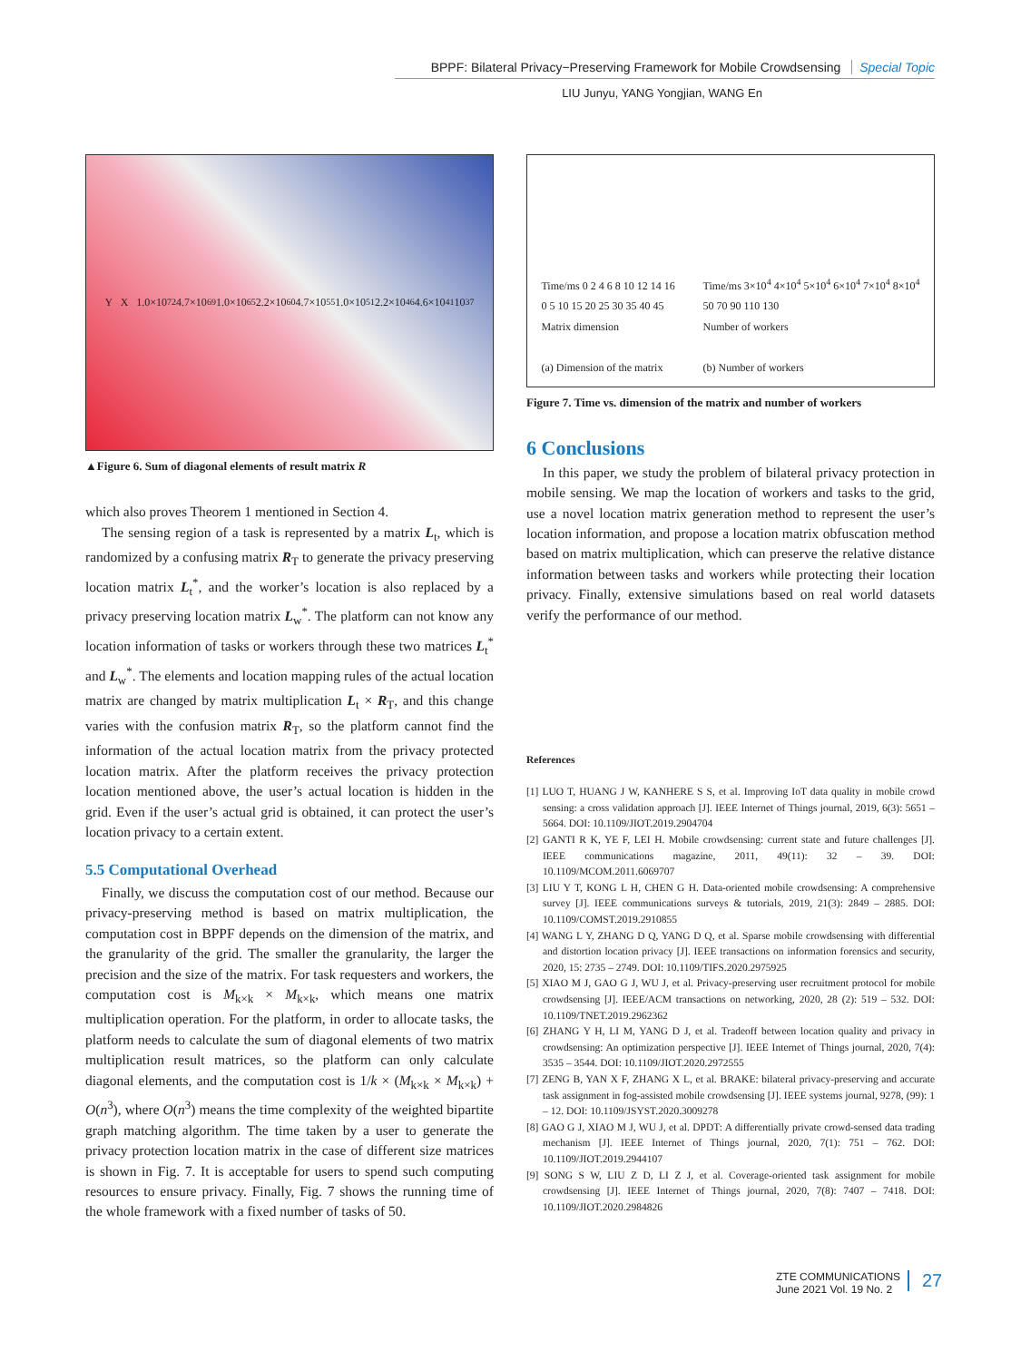BPPF: Bilateral Privacy−Preserving Framework for Mobile Crowdsensing Special Topic
LIU Junyu, YANG Yongjian, WANG En
Y X 1.0×10<sup>72</sup> 4.7×10<sup>69</sup> 1.0×10<sup>65</sup> 2.2×10<sup>60</sup> 4.7×10<sup>55</sup> 1.0×10<sup>51</sup> 2.2×10<sup>46</sup> 4.6×10<sup>41</sup> 10<sup>37</sup>
▲Figure 6. Sum of diagonal elements of result matrix R
which also proves Theorem 1 mentioned in Section 4.
The sensing region of a task is represented by a matrix L<sub>t</sub>, which is randomized by a confusing matrix R<sub>T</sub> to generate the privacy preserving location matrix L<sub>t</sub><sup>*</sup>, and the worker’s location is also replaced by a privacy preserving location matrix L<sub>w</sub><sup>*</sup>. The platform can not know any location information of tasks or workers through these two matrices L<sub>t</sub><sup>*</sup> and L<sub>w</sub><sup>*</sup>. The elements and location mapping rules of the actual location matrix are changed by matrix multiplication L<sub>t</sub> × R<sub>T</sub>, and this change varies with the confusion matrix R<sub>T</sub>, so the platform cannot find the information of the actual location matrix from the privacy protected location matrix. After the platform receives the privacy protection location mentioned above, the user’s actual location is hidden in the grid. Even if the user’s actual grid is obtained, it can protect the user’s location privacy to a certain extent.
5.5 Computational Overhead
Finally, we discuss the computation cost of our method. Because our privacy-preserving method is based on matrix multiplication, the computation cost in BPPF depends on the dimension of the matrix, and the granularity of the grid. The smaller the granularity, the larger the precision and the size of the matrix. For task requesters and workers, the computation cost is M<sub>k×k</sub> × M<sub>k×k</sub>, which means one matrix multiplication operation. For the platform, in order to allocate tasks, the platform needs to calculate the sum of diagonal elements of two matrix multiplication result matrices, so the platform can only calculate diagonal elements, and the computation cost is 1/k × (M<sub>k×k</sub> × M<sub>k×k</sub>) + O(n<sup>3</sup>), where O(n<sup>3</sup>) means the time complexity of the weighted bipartite graph matching algorithm. The time taken by a user to generate the privacy protection location matrix in the case of different size matrices is shown in Fig. 7. It is acceptable for users to spend such computing resources to ensure privacy. Finally, Fig. 7 shows the running time of the whole framework with a fixed number of tasks of 50.
Time/ms 0 2 4 6 8 10 12 14 16
0 5 10 15 20 25 30 35 40 45
Matrix dimension
(a) Dimension of the matrix
Time/ms 3×10<sup>4</sup> 4×10<sup>4</sup> 5×10<sup>4</sup> 6×10<sup>4</sup> 7×10<sup>4</sup> 8×10<sup>4</sup>
50 70 90 110 130
Number of workers
(b) Number of workers
Figure 7. Time vs. dimension of the matrix and number of workers
6 Conclusions
In this paper, we study the problem of bilateral privacy protection in mobile sensing. We map the location of workers and tasks to the grid, use a novel location matrix generation method to represent the user’s location information, and propose a location matrix obfuscation method based on matrix multiplication, which can preserve the relative distance information between tasks and workers while protecting their location privacy. Finally, extensive simulations based on real world datasets verify the performance of our method.
References
[1] LUO T, HUANG J W, KANHERE S S, et al. Improving IoT data quality in mobile crowd sensing: a cross validation approach [J]. IEEE Internet of Things journal, 2019, 6(3): 5651 – 5664. DOI: 10.1109/JIOT.2019.2904704
[2] GANTI R K, YE F, LEI H. Mobile crowdsensing: current state and future challenges [J]. IEEE communications magazine, 2011, 49(11): 32 – 39. DOI: 10.1109/MCOM.2011.6069707
[3] LIU Y T, KONG L H, CHEN G H. Data-oriented mobile crowdsensing: A comprehensive survey [J]. IEEE communications surveys & tutorials, 2019, 21(3): 2849 – 2885. DOI: 10.1109/COMST.2019.2910855
[4] WANG L Y, ZHANG D Q, YANG D Q, et al. Sparse mobile crowdsensing with differential and distortion location privacy [J]. IEEE transactions on information forensics and security, 2020, 15: 2735 – 2749. DOI: 10.1109/TIFS.2020.2975925
[5] XIAO M J, GAO G J, WU J, et al. Privacy-preserving user recruitment protocol for mobile crowdsensing [J]. IEEE/ACM transactions on networking, 2020, 28 (2): 519 – 532. DOI: 10.1109/TNET.2019.2962362
[6] ZHANG Y H, LI M, YANG D J, et al. Tradeoff between location quality and privacy in crowdsensing: An optimization perspective [J]. IEEE Internet of Things journal, 2020, 7(4): 3535 – 3544. DOI: 10.1109/JIOT.2020.2972555
[7] ZENG B, YAN X F, ZHANG X L, et al. BRAKE: bilateral privacy-preserving and accurate task assignment in fog-assisted mobile crowdsensing [J]. IEEE systems journal, 9278, (99): 1 – 12. DOI: 10.1109/JSYST.2020.3009278
[8] GAO G J, XIAO M J, WU J, et al. DPDT: A differentially private crowd-sensed data trading mechanism [J]. IEEE Internet of Things journal, 2020, 7(1): 751 – 762. DOI: 10.1109/JIOT.2019.2944107
[9] SONG S W, LIU Z D, LI Z J, et al. Coverage-oriented task assignment for mobile crowdsensing [J]. IEEE Internet of Things journal, 2020, 7(8): 7407 – 7418. DOI: 10.1109/JIOT.2020.2984826
ZTE COMMUNICATIONS
June 2021 Vol. 19 No. 2
27